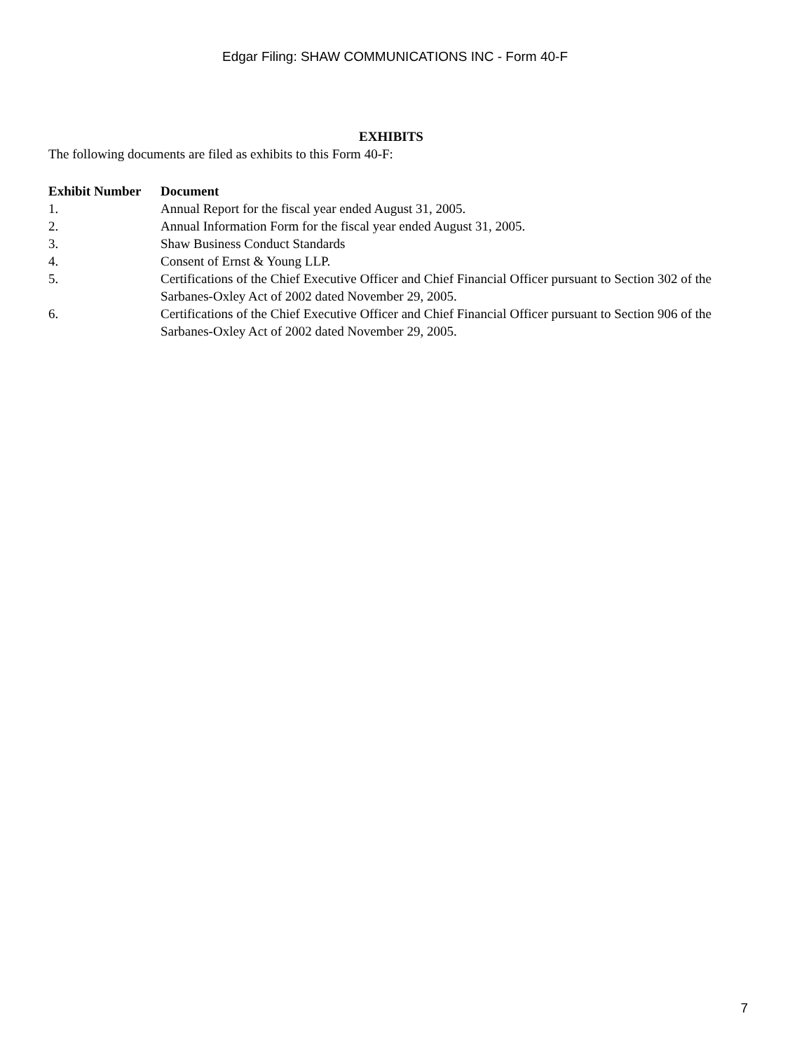Edgar Filing: SHAW COMMUNICATIONS INC - Form 40-F
EXHIBITS
The following documents are filed as exhibits to this Form 40-F:
| Exhibit Number | Document |
| --- | --- |
| 1. | Annual Report for the fiscal year ended August 31, 2005. |
| 2. | Annual Information Form for the fiscal year ended August 31, 2005. |
| 3. | Shaw Business Conduct Standards |
| 4. | Consent of Ernst & Young LLP. |
| 5. | Certifications of the Chief Executive Officer and Chief Financial Officer pursuant to Section 302 of the Sarbanes-Oxley Act of 2002 dated November 29, 2005. |
| 6. | Certifications of the Chief Executive Officer and Chief Financial Officer pursuant to Section 906 of the Sarbanes-Oxley Act of 2002 dated November 29, 2005. |
7